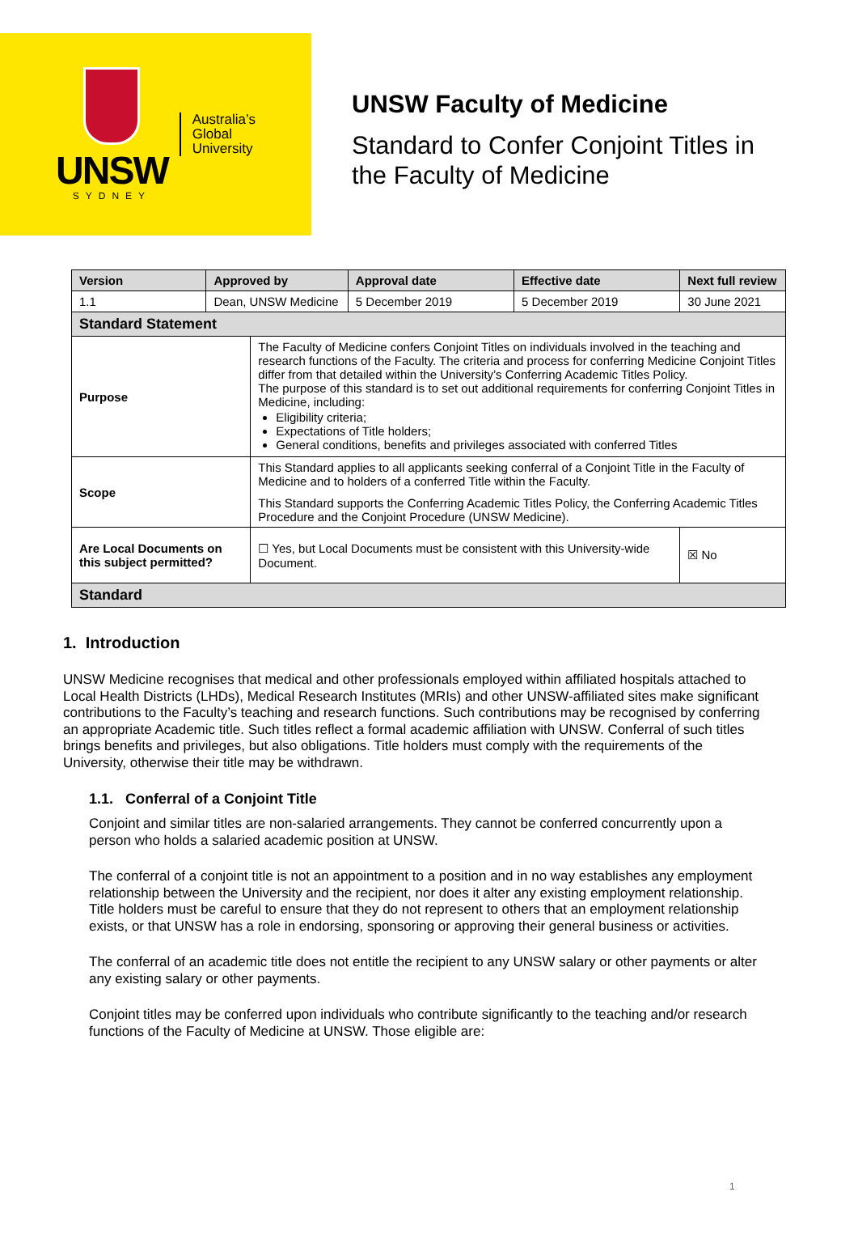UNSW
SYDNEY
Australia’s
Global
University
UNSW Faculty of Medicine
Standard to Confer Conjoint Titles in
the Faculty of Medicine
| Version | Approved by | | Approval date | Effective date | Next full review | |
| --- | --- | --- | --- | --- | --- | --- |
| 1.1 | Dean, UNSW Medicine | | 5 December 2019 | 5 December 2019 | 30 June 2021 | |
| Standard Statement | | | | | | |
| Purpose | | The Faculty of Medicine confers Conjoint Titles on individuals involved in the teaching and research functions of the Faculty. The criteria and process for conferring Medicine Conjoint Titles differ from that detailed within the University’s Conferring Academic Titles Policy. The purpose of this standard is to set out additional requirements for conferring Conjoint Titles in Medicine, including: Eligibility criteria; Expectations of Title holders; General conditions, benefits and privileges associated with conferred Titles | | | | |
| Scope | | This Standard applies to all applicants seeking conferral of a Conjoint Title in the Faculty of Medicine and to holders of a conferred Title within the Faculty. This Standard supports the Conferring Academic Titles Policy, the Conferring Academic Titles Procedure and the Conjoint Procedure (UNSW Medicine). | | | | |
| Are Local Documents on this subject permitted? | | ☐ Yes, but Local Documents must be consistent with this University-wide Document. | | | | ☒ No |
| Standard | | | | | | |
1. Introduction
UNSW Medicine recognises that medical and other professionals employed within affiliated hospitals attached to Local Health Districts (LHDs), Medical Research Institutes (MRIs) and other UNSW-affiliated sites make significant contributions to the Faculty’s teaching and research functions. Such contributions may be recognised by conferring an appropriate Academic title. Such titles reflect a formal academic affiliation with UNSW. Conferral of such titles brings benefits and privileges, but also obligations. Title holders must comply with the requirements of the University, otherwise their title may be withdrawn.
1.1. Conferral of a Conjoint Title
Conjoint and similar titles are non-salaried arrangements. They cannot be conferred concurrently upon a person who holds a salaried academic position at UNSW.
The conferral of a conjoint title is not an appointment to a position and in no way establishes any employment relationship between the University and the recipient, nor does it alter any existing employment relationship. Title holders must be careful to ensure that they do not represent to others that an employment relationship exists, or that UNSW has a role in endorsing, sponsoring or approving their general business or activities.
The conferral of an academic title does not entitle the recipient to any UNSW salary or other payments or alter any existing salary or other payments.
Conjoint titles may be conferred upon individuals who contribute significantly to the teaching and/or research functions of the Faculty of Medicine at UNSW. Those eligible are:
1